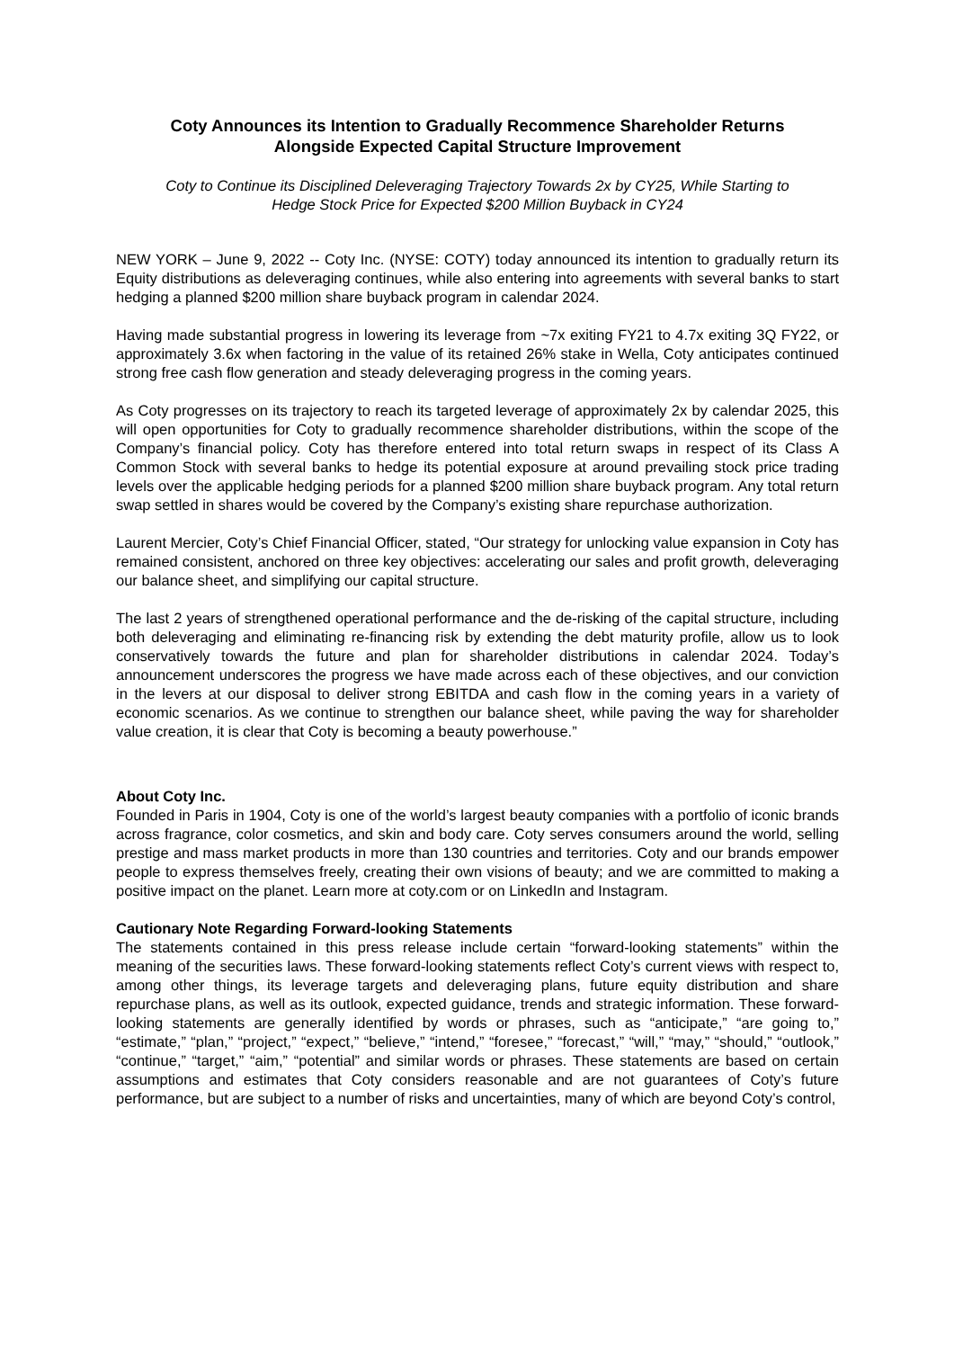Coty Announces its Intention to Gradually Recommence Shareholder Returns
Alongside Expected Capital Structure Improvement
Coty to Continue its Disciplined Deleveraging Trajectory Towards 2x by CY25, While Starting to
Hedge Stock Price for Expected $200 Million Buyback in CY24
NEW YORK – June 9, 2022 -- Coty Inc. (NYSE: COTY) today announced its intention to gradually return its Equity distributions as deleveraging continues, while also entering into agreements with several banks to start hedging a planned $200 million share buyback program in calendar 2024.
Having made substantial progress in lowering its leverage from ~7x exiting FY21 to 4.7x exiting 3Q FY22, or approximately 3.6x when factoring in the value of its retained 26% stake in Wella, Coty anticipates continued strong free cash flow generation and steady deleveraging progress in the coming years.
As Coty progresses on its trajectory to reach its targeted leverage of approximately 2x by calendar 2025, this will open opportunities for Coty to gradually recommence shareholder distributions, within the scope of the Company’s financial policy. Coty has therefore entered into total return swaps in respect of its Class A Common Stock with several banks to hedge its potential exposure at around prevailing stock price trading levels over the applicable hedging periods for a planned $200 million share buyback program. Any total return swap settled in shares would be covered by the Company’s existing share repurchase authorization.
Laurent Mercier, Coty’s Chief Financial Officer, stated, “Our strategy for unlocking value expansion in Coty has remained consistent, anchored on three key objectives: accelerating our sales and profit growth, deleveraging our balance sheet, and simplifying our capital structure.
The last 2 years of strengthened operational performance and the de-risking of the capital structure, including both deleveraging and eliminating re-financing risk by extending the debt maturity profile, allow us to look conservatively towards the future and plan for shareholder distributions in calendar 2024. Today’s announcement underscores the progress we have made across each of these objectives, and our conviction in the levers at our disposal to deliver strong EBITDA and cash flow in the coming years in a variety of economic scenarios. As we continue to strengthen our balance sheet, while paving the way for shareholder value creation, it is clear that Coty is becoming a beauty powerhouse.”
About Coty Inc.
Founded in Paris in 1904, Coty is one of the world’s largest beauty companies with a portfolio of iconic brands across fragrance, color cosmetics, and skin and body care. Coty serves consumers around the world, selling prestige and mass market products in more than 130 countries and territories. Coty and our brands empower people to express themselves freely, creating their own visions of beauty; and we are committed to making a positive impact on the planet. Learn more at coty.com or on LinkedIn and Instagram.
Cautionary Note Regarding Forward-looking Statements
The statements contained in this press release include certain “forward-looking statements” within the meaning of the securities laws. These forward-looking statements reflect Coty’s current views with respect to, among other things, its leverage targets and deleveraging plans, future equity distribution and share repurchase plans, as well as its outlook, expected guidance, trends and strategic information. These forward-looking statements are generally identified by words or phrases, such as “anticipate,” “are going to,” “estimate,” “plan,” “project,” “expect,” “believe,” “intend,” “foresee,” “forecast,” “will,” “may,” “should,” “outlook,” “continue,” “target,” “aim,” “potential” and similar words or phrases. These statements are based on certain assumptions and estimates that Coty considers reasonable and are not guarantees of Coty’s future performance, but are subject to a number of risks and uncertainties, many of which are beyond Coty’s control,